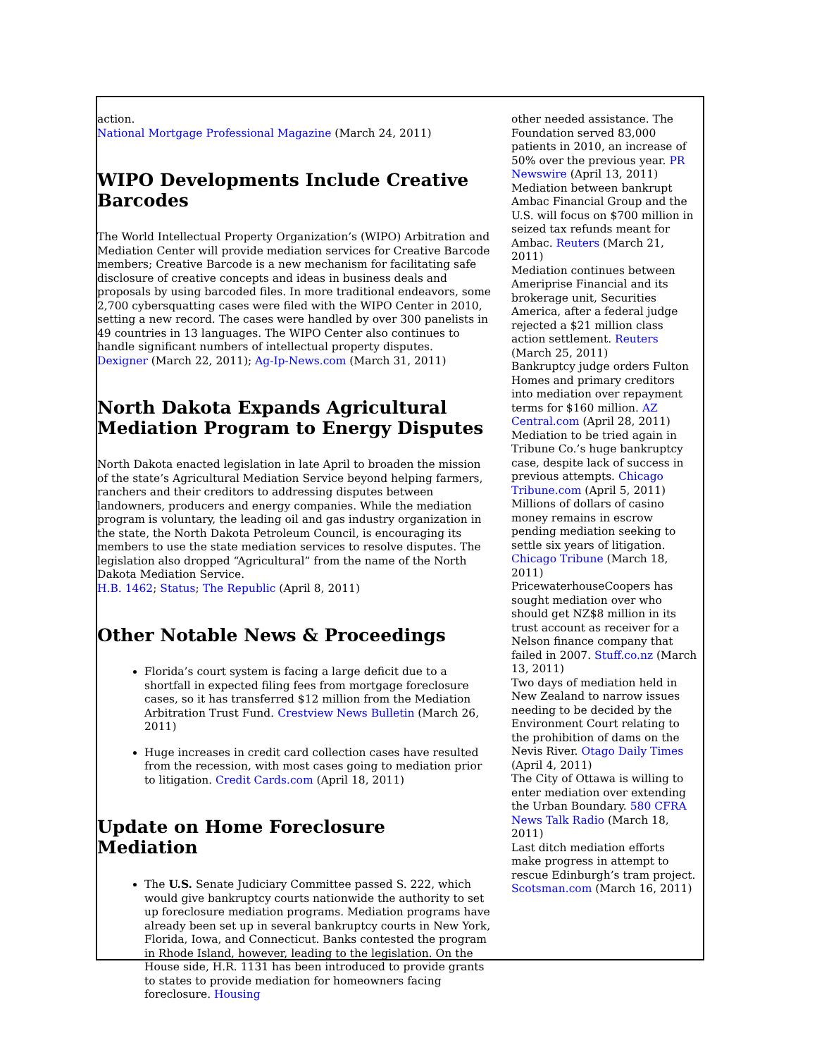action.
National Mortgage Professional Magazine (March 24, 2011)
WIPO Developments Include Creative Barcodes
The World Intellectual Property Organization’s (WIPO) Arbitration and Mediation Center will provide mediation services for Creative Barcode members; Creative Barcode is a new mechanism for facilitating safe disclosure of creative concepts and ideas in business deals and proposals by using barcoded files. In more traditional endeavors, some 2,700 cybersquatting cases were filed with the WIPO Center in 2010, setting a new record. The cases were handled by over 300 panelists in 49 countries in 13 languages. The WIPO Center also continues to handle significant numbers of intellectual property disputes.
Dexigner (March 22, 2011); Ag-Ip-News.com (March 31, 2011)
North Dakota Expands Agricultural Mediation Program to Energy Disputes
North Dakota enacted legislation in late April to broaden the mission of the state’s Agricultural Mediation Service beyond helping farmers, ranchers and their creditors to addressing disputes between landowners, producers and energy companies. While the mediation program is voluntary, the leading oil and gas industry organization in the state, the North Dakota Petroleum Council, is encouraging its members to use the state mediation services to resolve disputes. The legislation also dropped “Agricultural” from the name of the North Dakota Mediation Service.
H.B. 1462; Status; The Republic (April 8, 2011)
Other Notable News & Proceedings
Florida’s court system is facing a large deficit due to a shortfall in expected filing fees from mortgage foreclosure cases, so it has transferred $12 million from the Mediation Arbitration Trust Fund. Crestview News Bulletin (March 26, 2011)
Huge increases in credit card collection cases have resulted from the recession, with most cases going to mediation prior to litigation. Credit Cards.com (April 18, 2011)
Update on Home Foreclosure Mediation
The U.S. Senate Judiciary Committee passed S. 222, which would give bankruptcy courts nationwide the authority to set up foreclosure mediation programs. Mediation programs have already been set up in several bankruptcy courts in New York, Florida, Iowa, and Connecticut. Banks contested the program in Rhode Island, however, leading to the legislation. On the House side, H.R. 1131 has been introduced to provide grants to states to provide mediation for homeowners facing foreclosure. Housing
other needed assistance. The Foundation served 83,000 patients in 2010, an increase of 50% over the previous year. PR Newswire (April 13, 2011)
Mediation between bankrupt Ambac Financial Group and the U.S. will focus on $700 million in seized tax refunds meant for Ambac. Reuters (March 21, 2011)
Mediation continues between Ameriprise Financial and its brokerage unit, Securities America, after a federal judge rejected a $21 million class action settlement. Reuters (March 25, 2011)
Bankruptcy judge orders Fulton Homes and primary creditors into mediation over repayment terms for $160 million. AZ Central.com (April 28, 2011)
Mediation to be tried again in Tribune Co.’s huge bankruptcy case, despite lack of success in previous attempts. Chicago Tribune.com (April 5, 2011)
Millions of dollars of casino money remains in escrow pending mediation seeking to settle six years of litigation. Chicago Tribune (March 18, 2011)
PricewaterhouseCoopers has sought mediation over who should get NZ$8 million in its trust account as receiver for a Nelson finance company that failed in 2007. Stuff.co.nz (March 13, 2011)
Two days of mediation held in New Zealand to narrow issues needing to be decided by the Environment Court relating to the prohibition of dams on the Nevis River. Otago Daily Times (April 4, 2011)
The City of Ottawa is willing to enter mediation over extending the Urban Boundary. 580 CFRA News Talk Radio (March 18, 2011)
Last ditch mediation efforts make progress in attempt to rescue Edinburgh’s tram project. Scotsman.com (March 16, 2011)